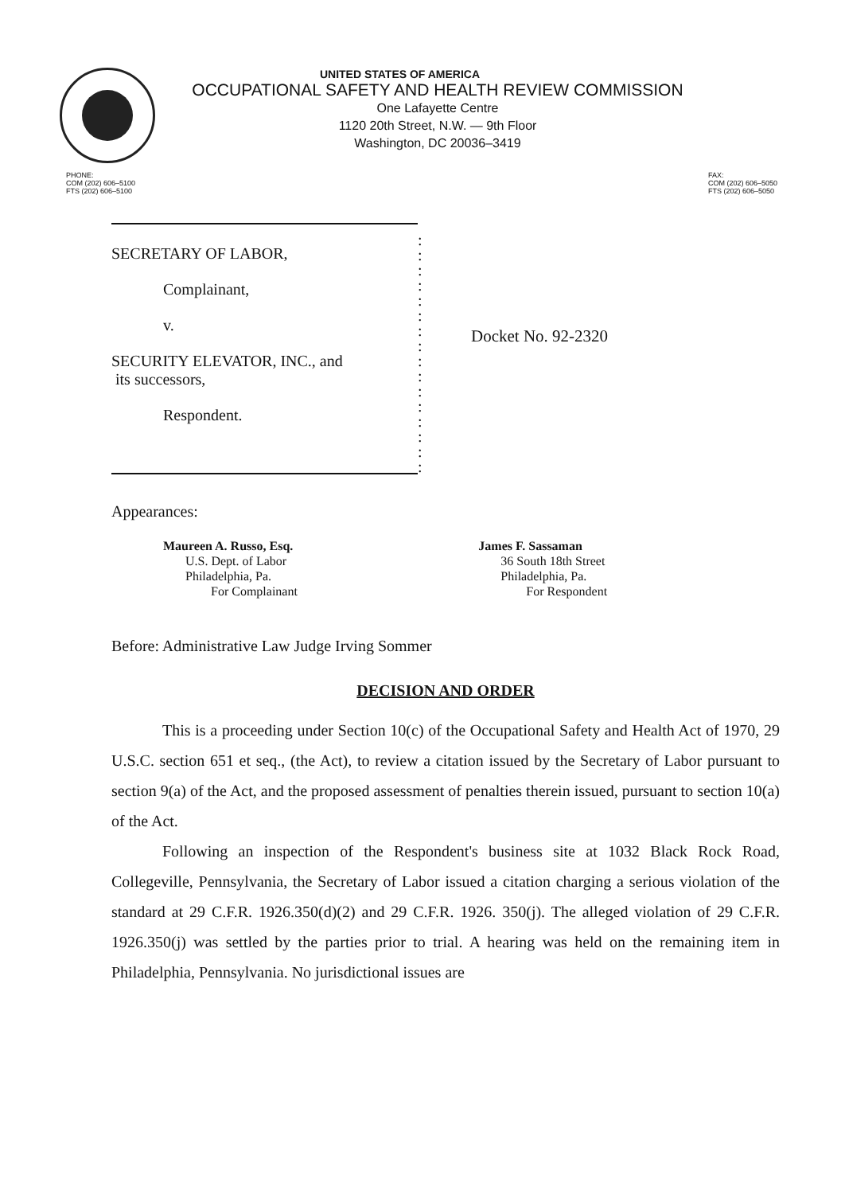UNITED STATES OF AMERICA
OCCUPATIONAL SAFETY AND HEALTH REVIEW COMMISSION
One Lafayette Centre
1120 20th Street, N.W. — 9th Floor
Washington, DC 20036–3419
PHONE:
COM (202) 606–5100
FTS (202) 606–5100
FAX:
COM (202) 606–5050
FTS (202) 606–5050
SECRETARY OF LABOR,
Complainant,
v.
SECURITY ELEVATOR, INC., and
its successors,
Respondent.
:
:
:
:
:
:
:
:
:
:
:
:
:
:
:
:
Docket No. 92-2320
Appearances:
Maureen A. Russo, Esq.
U.S. Dept. of Labor
Philadelphia, Pa.
For Complainant
James F. Sassaman
36 South 18th Street
Philadelphia, Pa.
For Respondent
Before: Administrative Law Judge Irving Sommer
DECISION AND ORDER
This is a proceeding under Section 10(c) of the Occupational Safety and Health Act of 1970, 29 U.S.C. section 651 et seq., (the Act), to review a citation issued by the Secretary of Labor pursuant to section 9(a) of the Act, and the proposed assessment of penalties therein issued, pursuant to section 10(a) of the Act.
Following an inspection of the Respondent's business site at 1032 Black Rock Road, Collegeville, Pennsylvania, the Secretary of Labor issued a citation charging a serious violation of the standard at 29 C.F.R. 1926.350(d)(2) and 29 C.F.R. 1926. 350(j). The alleged violation of 29 C.F.R. 1926.350(j) was settled by the parties prior to trial. A hearing was held on the remaining item in Philadelphia, Pennsylvania. No jurisdictional issues are